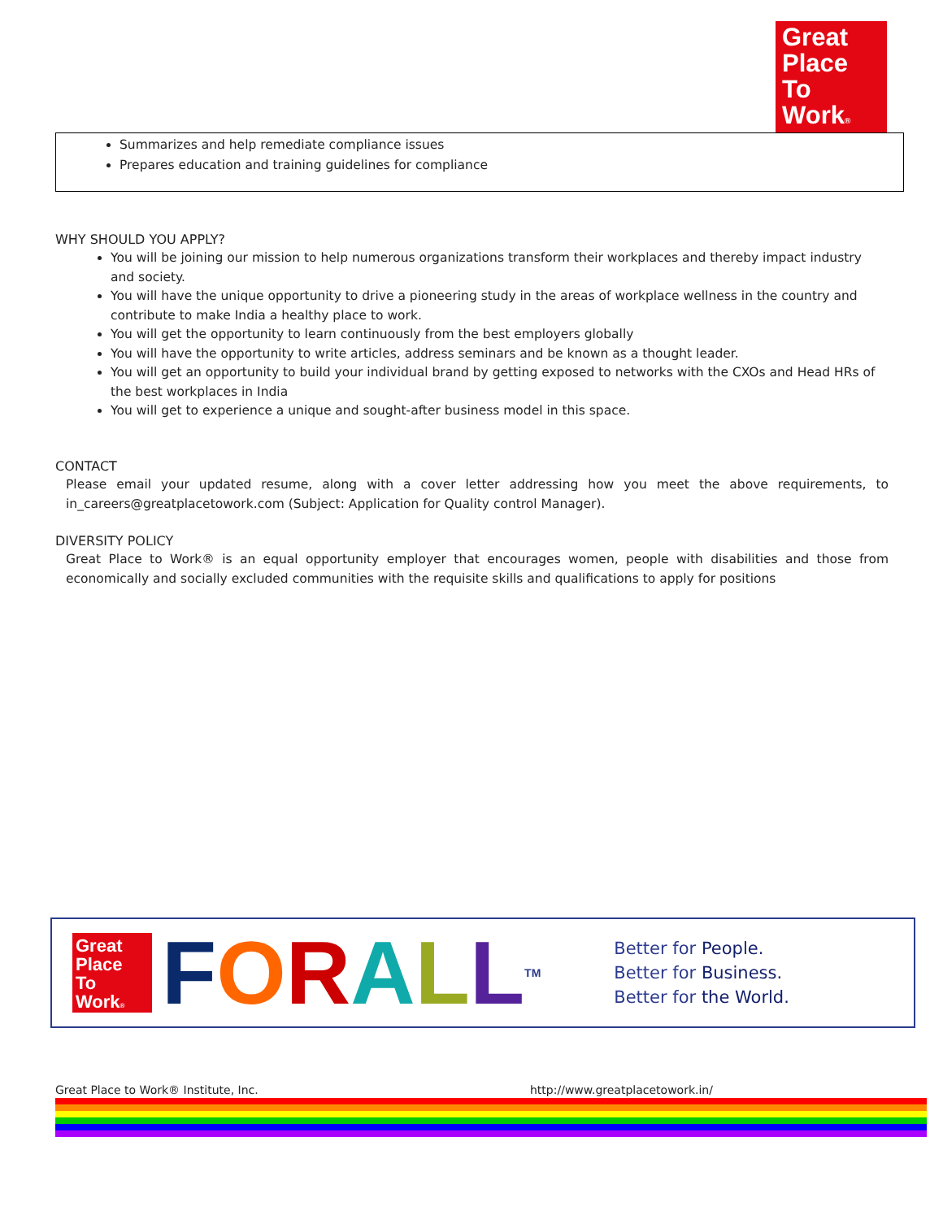Great
Place
To
Work®
Summarizes and help remediate compliance issues
Prepares education and training guidelines for compliance
WHY SHOULD YOU APPLY?
You will be joining our mission to help numerous organizations transform their workplaces and thereby impact industry and society.
You will have the unique opportunity to drive a pioneering study in the areas of workplace wellness in the country and contribute to make India a healthy place to work.
You will get the opportunity to learn continuously from the best employers globally
You will have the opportunity to write articles, address seminars and be known as a thought leader.
You will get an opportunity to build your individual brand by getting exposed to networks with the CXOs and Head HRs of the best workplaces in India
You will get to experience a unique and sought-after business model in this space.
CONTACT
Please email your updated resume, along with a cover letter addressing how you meet the above requirements, to in_careers@greatplacetowork.com (Subject: Application for Quality control Manager).
DIVERSITY POLICY
Great Place to Work® is an equal opportunity employer that encourages women, people with disabilities and those from economically and socially excluded communities with the requisite skills and qualifications to apply for positions
Great
Place
To
Work®
FORALL<sup>TM</sup>
Better for People.
Better for Business.
Better for the World.
Great Place to Work® Institute, Inc. http://www.greatplacetowork.in/